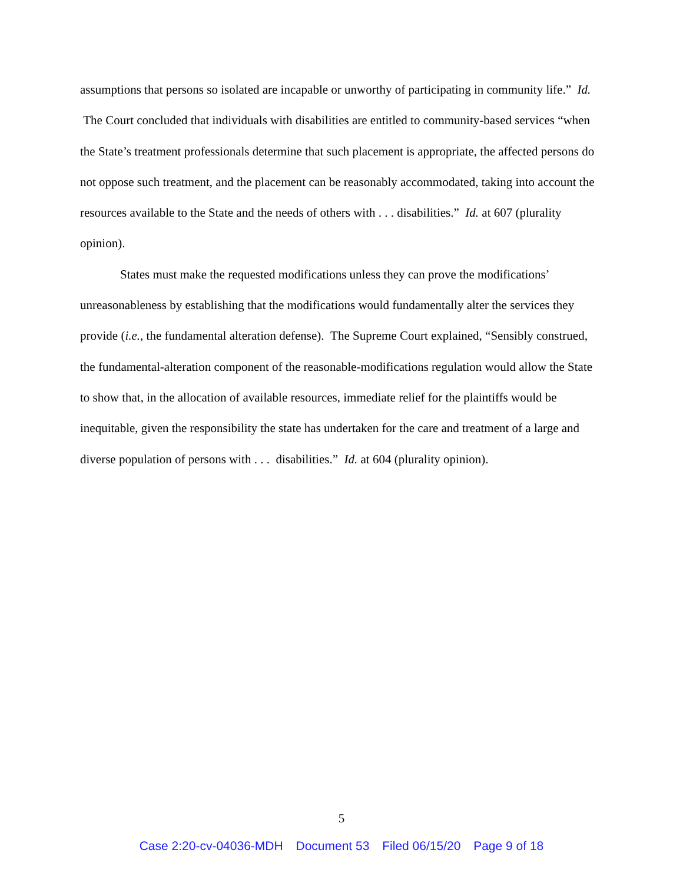assumptions that persons so isolated are incapable or unworthy of participating in community life.” Id. The Court concluded that individuals with disabilities are entitled to community-based services “when the State’s treatment professionals determine that such placement is appropriate, the affected persons do not oppose such treatment, and the placement can be reasonably accommodated, taking into account the resources available to the State and the needs of others with . . . disabilities.” Id. at 607 (plurality opinion).
States must make the requested modifications unless they can prove the modifications’ unreasonableness by establishing that the modifications would fundamentally alter the services they provide (i.e., the fundamental alteration defense). The Supreme Court explained, “Sensibly construed, the fundamental-alteration component of the reasonable-modifications regulation would allow the State to show that, in the allocation of available resources, immediate relief for the plaintiffs would be inequitable, given the responsibility the state has undertaken for the care and treatment of a large and diverse population of persons with . . . disabilities.” Id. at 604 (plurality opinion).
5
Case 2:20-cv-04036-MDH Document 53 Filed 06/15/20 Page 9 of 18